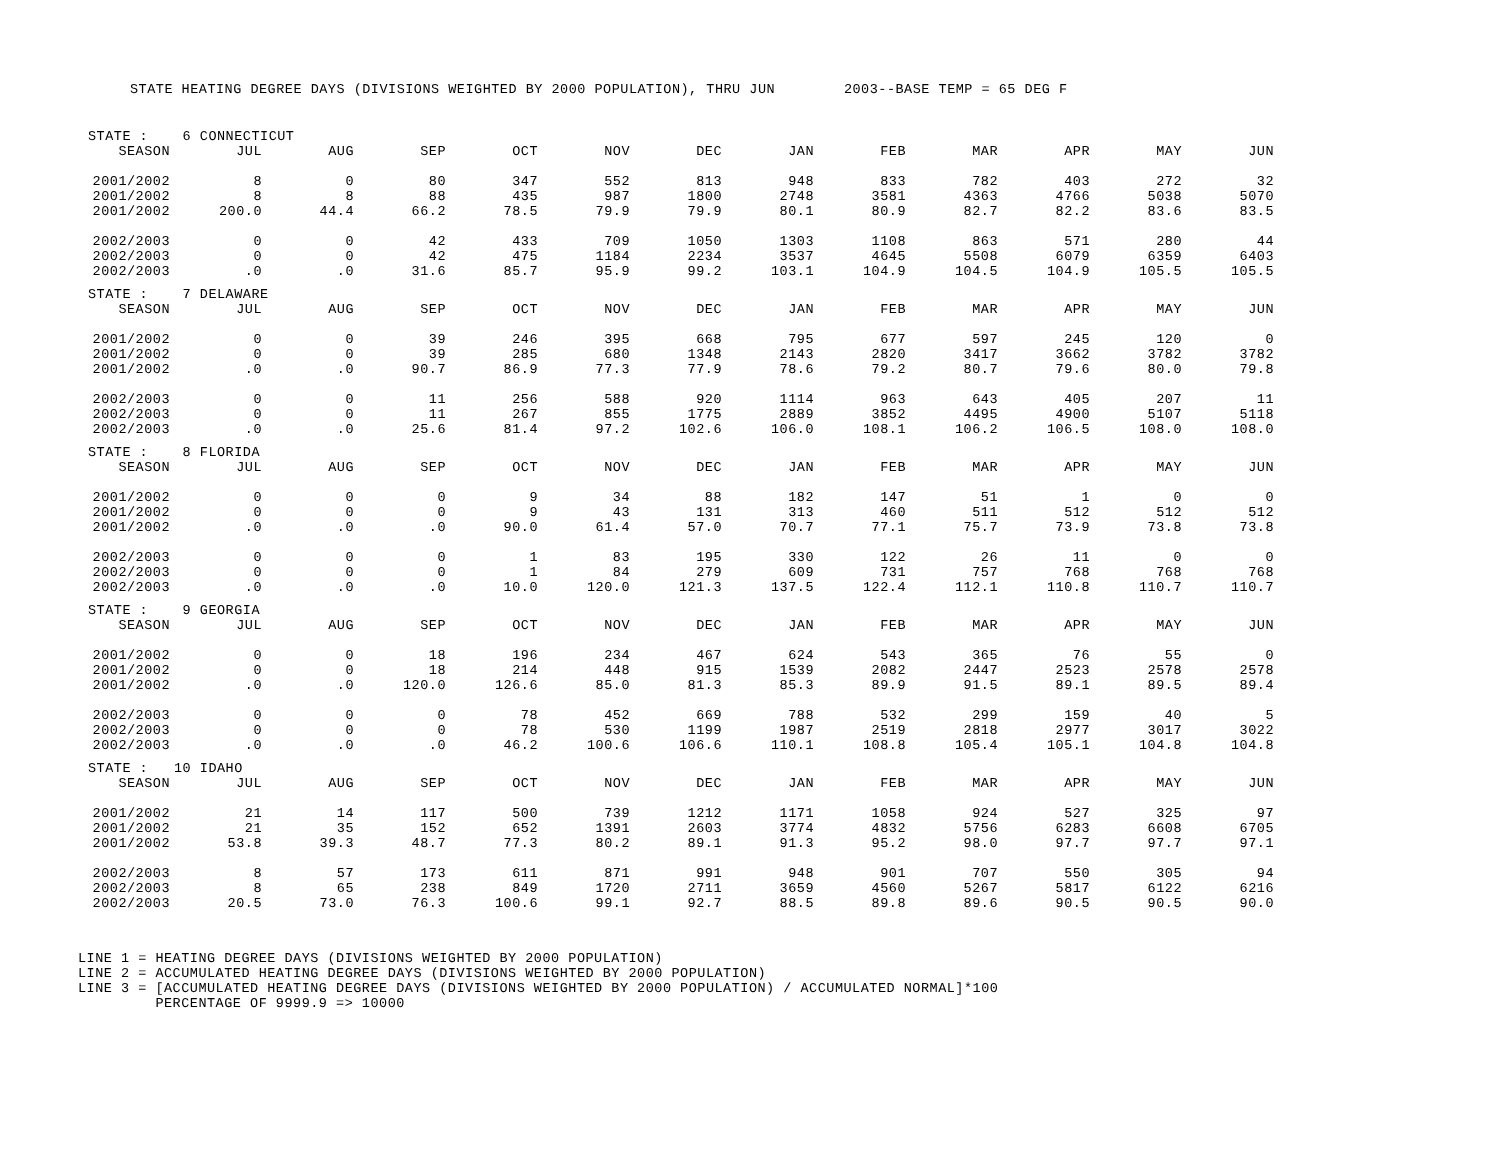STATE HEATING DEGREE DAYS (DIVISIONS WEIGHTED BY 2000 POPULATION), THRU JUN 2003--BASE TEMP = 65 DEG F
| STATE : 6 CONNECTICUT | | | | | | | | | | | | |
| SEASON | JUL | AUG | SEP | OCT | NOV | DEC | JAN | FEB | MAR | APR | MAY | JUN |
| 2001/2002 | 8 | 0 | 80 | 347 | 552 | 813 | 948 | 833 | 782 | 403 | 272 | 32 |
| 2001/2002 | 8 | 8 | 88 | 435 | 987 | 1800 | 2748 | 3581 | 4363 | 4766 | 5038 | 5070 |
| 2001/2002 | 200.0 | 44.4 | 66.2 | 78.5 | 79.9 | 79.9 | 80.1 | 80.9 | 82.7 | 82.2 | 83.6 | 83.5 |
| 2002/2003 | 0 | 0 | 42 | 433 | 709 | 1050 | 1303 | 1108 | 863 | 571 | 280 | 44 |
| 2002/2003 | 0 | 0 | 42 | 475 | 1184 | 2234 | 3537 | 4645 | 5508 | 6079 | 6359 | 6403 |
| 2002/2003 | .0 | .0 | 31.6 | 85.7 | 95.9 | 99.2 | 103.1 | 104.9 | 104.5 | 104.9 | 105.5 | 105.5 |
| STATE : 7 DELAWARE | | | | | | | | | | | | |
| SEASON | JUL | AUG | SEP | OCT | NOV | DEC | JAN | FEB | MAR | APR | MAY | JUN |
| 2001/2002 | 0 | 0 | 39 | 246 | 395 | 668 | 795 | 677 | 597 | 245 | 120 | 0 |
| 2001/2002 | 0 | 0 | 39 | 285 | 680 | 1348 | 2143 | 2820 | 3417 | 3662 | 3782 | 3782 |
| 2001/2002 | .0 | .0 | 90.7 | 86.9 | 77.3 | 77.9 | 78.6 | 79.2 | 80.7 | 79.6 | 80.0 | 79.8 |
| 2002/2003 | 0 | 0 | 11 | 256 | 588 | 920 | 1114 | 963 | 643 | 405 | 207 | 11 |
| 2002/2003 | 0 | 0 | 11 | 267 | 855 | 1775 | 2889 | 3852 | 4495 | 4900 | 5107 | 5118 |
| 2002/2003 | .0 | .0 | 25.6 | 81.4 | 97.2 | 102.6 | 106.0 | 108.1 | 106.2 | 106.5 | 108.0 | 108.0 |
| STATE : 8 FLORIDA | | | | | | | | | | | | |
| SEASON | JUL | AUG | SEP | OCT | NOV | DEC | JAN | FEB | MAR | APR | MAY | JUN |
| 2001/2002 | 0 | 0 | 0 | 9 | 34 | 88 | 182 | 147 | 51 | 1 | 0 | 0 |
| 2001/2002 | 0 | 0 | 0 | 9 | 43 | 131 | 313 | 460 | 511 | 512 | 512 | 512 |
| 2001/2002 | .0 | .0 | .0 | 90.0 | 61.4 | 57.0 | 70.7 | 77.1 | 75.7 | 73.9 | 73.8 | 73.8 |
| 2002/2003 | 0 | 0 | 0 | 1 | 83 | 195 | 330 | 122 | 26 | 11 | 0 | 0 |
| 2002/2003 | 0 | 0 | 0 | 1 | 84 | 279 | 609 | 731 | 757 | 768 | 768 | 768 |
| 2002/2003 | .0 | .0 | .0 | 10.0 | 120.0 | 121.3 | 137.5 | 122.4 | 112.1 | 110.8 | 110.7 | 110.7 |
| STATE : 9 GEORGIA | | | | | | | | | | | | |
| SEASON | JUL | AUG | SEP | OCT | NOV | DEC | JAN | FEB | MAR | APR | MAY | JUN |
| 2001/2002 | 0 | 0 | 18 | 196 | 234 | 467 | 624 | 543 | 365 | 76 | 55 | 0 |
| 2001/2002 | 0 | 0 | 18 | 214 | 448 | 915 | 1539 | 2082 | 2447 | 2523 | 2578 | 2578 |
| 2001/2002 | .0 | .0 | 120.0 | 126.6 | 85.0 | 81.3 | 85.3 | 89.9 | 91.5 | 89.1 | 89.5 | 89.4 |
| 2002/2003 | 0 | 0 | 0 | 78 | 452 | 669 | 788 | 532 | 299 | 159 | 40 | 5 |
| 2002/2003 | 0 | 0 | 0 | 78 | 530 | 1199 | 1987 | 2519 | 2818 | 2977 | 3017 | 3022 |
| 2002/2003 | .0 | .0 | .0 | 46.2 | 100.6 | 106.6 | 110.1 | 108.8 | 105.4 | 105.1 | 104.8 | 104.8 |
| STATE : 10 IDAHO | | | | | | | | | | | | |
| SEASON | JUL | AUG | SEP | OCT | NOV | DEC | JAN | FEB | MAR | APR | MAY | JUN |
| 2001/2002 | 21 | 14 | 117 | 500 | 739 | 1212 | 1171 | 1058 | 924 | 527 | 325 | 97 |
| 2001/2002 | 21 | 35 | 152 | 652 | 1391 | 2603 | 3774 | 4832 | 5756 | 6283 | 6608 | 6705 |
| 2001/2002 | 53.8 | 39.3 | 48.7 | 77.3 | 80.2 | 89.1 | 91.3 | 95.2 | 98.0 | 97.7 | 97.7 | 97.1 |
| 2002/2003 | 8 | 57 | 173 | 611 | 871 | 991 | 948 | 901 | 707 | 550 | 305 | 94 |
| 2002/2003 | 8 | 65 | 238 | 849 | 1720 | 2711 | 3659 | 4560 | 5267 | 5817 | 6122 | 6216 |
| 2002/2003 | 20.5 | 73.0 | 76.3 | 100.6 | 99.1 | 92.7 | 88.5 | 89.8 | 89.6 | 90.5 | 90.5 | 90.0 |
LINE 1 = HEATING DEGREE DAYS (DIVISIONS WEIGHTED BY 2000 POPULATION)
LINE 2 = ACCUMULATED HEATING DEGREE DAYS (DIVISIONS WEIGHTED BY 2000 POPULATION)
LINE 3 = [ACCUMULATED HEATING DEGREE DAYS (DIVISIONS WEIGHTED BY 2000 POPULATION) / ACCUMULATED NORMAL]*100
PERCENTAGE OF 9999.9 => 10000